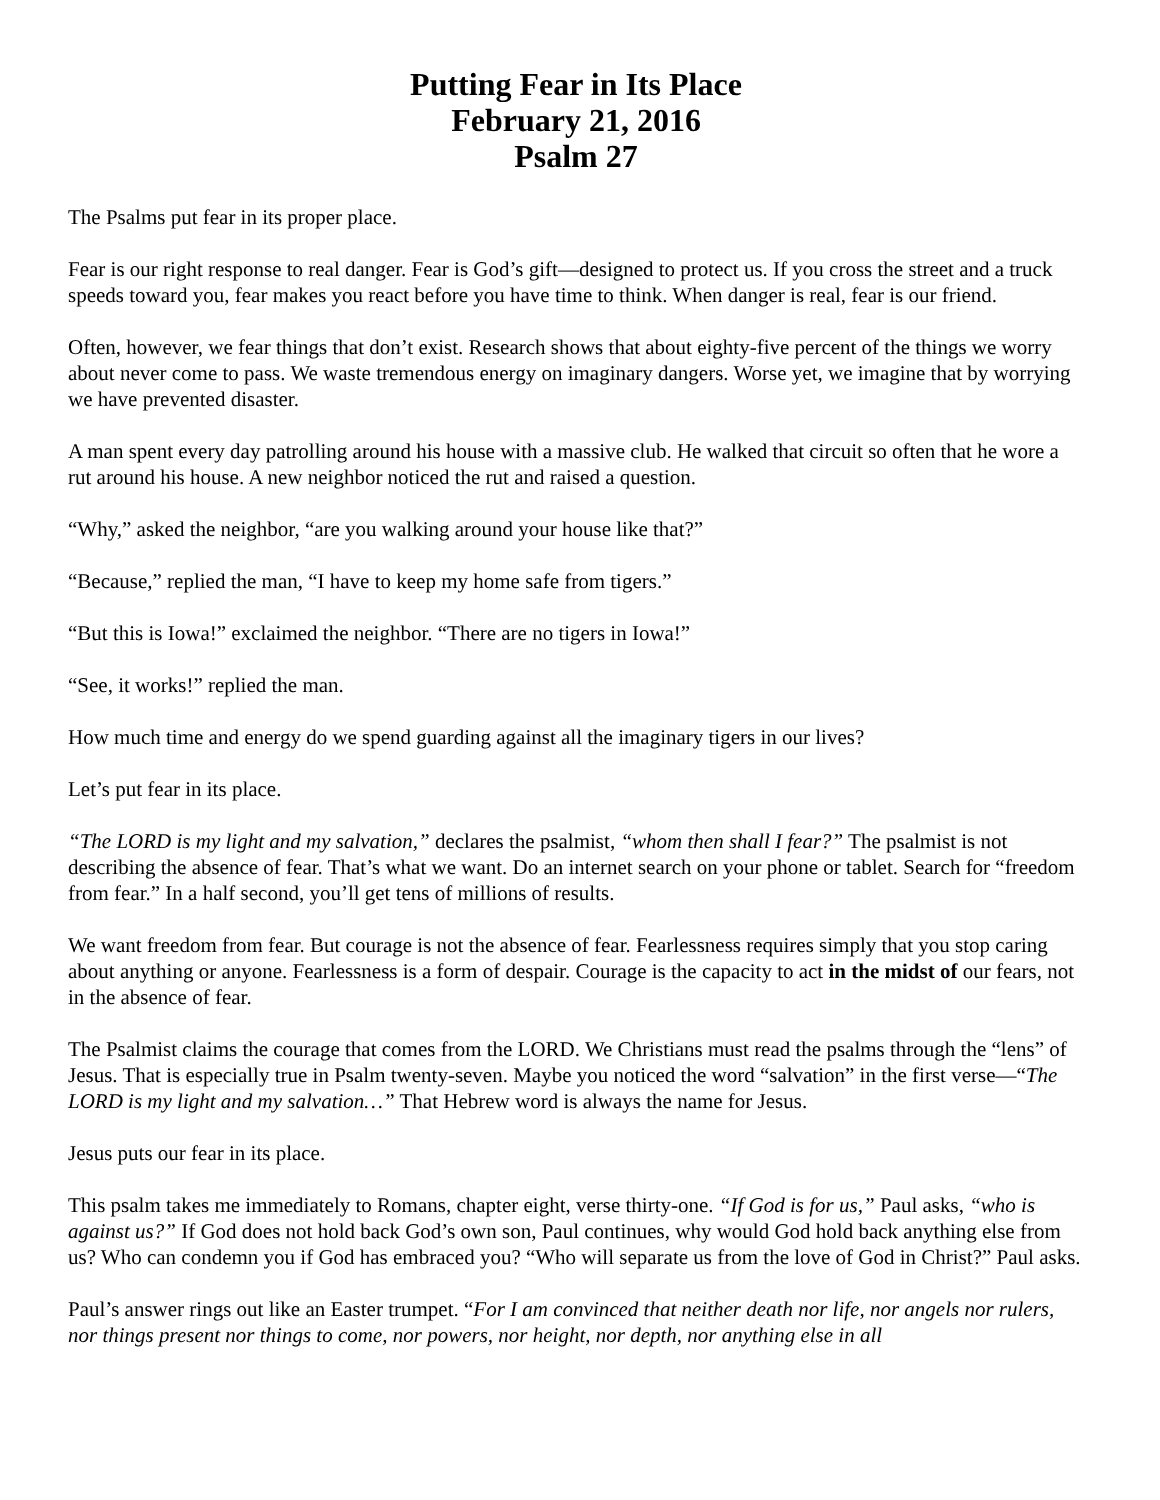Putting Fear in Its Place
February 21, 2016
Psalm 27
The Psalms put fear in its proper place.
Fear is our right response to real danger. Fear is God’s gift—designed to protect us. If you cross the street and a truck speeds toward you, fear makes you react before you have time to think. When danger is real, fear is our friend.
Often, however, we fear things that don’t exist. Research shows that about eighty-five percent of the things we worry about never come to pass. We waste tremendous energy on imaginary dangers. Worse yet, we imagine that by worrying we have prevented disaster.
A man spent every day patrolling around his house with a massive club. He walked that circuit so often that he wore a rut around his house. A new neighbor noticed the rut and raised a question.
“Why,” asked the neighbor, “are you walking around your house like that?”
“Because,” replied the man, “I have to keep my home safe from tigers.”
“But this is Iowa!” exclaimed the neighbor. “There are no tigers in Iowa!”
“See, it works!” replied the man.
How much time and energy do we spend guarding against all the imaginary tigers in our lives?
Let’s put fear in its place.
“The LORD is my light and my salvation,” declares the psalmist, “whom then shall I fear?” The psalmist is not describing the absence of fear. That’s what we want. Do an internet search on your phone or tablet. Search for “freedom from fear.” In a half second, you’ll get tens of millions of results.
We want freedom from fear. But courage is not the absence of fear. Fearlessness requires simply that you stop caring about anything or anyone. Fearlessness is a form of despair. Courage is the capacity to act in the midst of our fears, not in the absence of fear.
The Psalmist claims the courage that comes from the LORD. We Christians must read the psalms through the “lens” of Jesus. That is especially true in Psalm twenty-seven. Maybe you noticed the word “salvation” in the first verse—“The LORD is my light and my salvation…” That Hebrew word is always the name for Jesus.
Jesus puts our fear in its place.
This psalm takes me immediately to Romans, chapter eight, verse thirty-one. “If God is for us,” Paul asks, “who is against us?” If God does not hold back God’s own son, Paul continues, why would God hold back anything else from us? Who can condemn you if God has embraced you? “Who will separate us from the love of God in Christ?” Paul asks.
Paul’s answer rings out like an Easter trumpet. “For I am convinced that neither death nor life, nor angels nor rulers, nor things present nor things to come, nor powers, nor height, nor depth, nor anything else in all